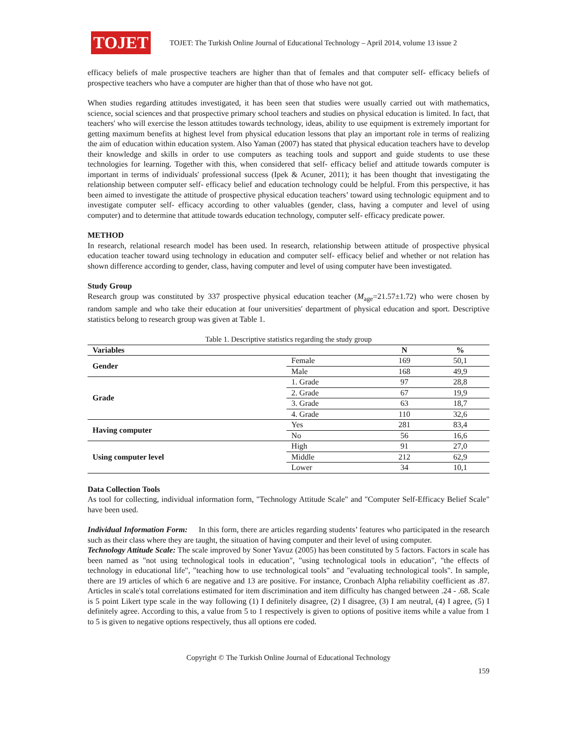TOJET
TOJET: The Turkish Online Journal of Educational Technology – April 2014, volume 13 issue 2
efficacy beliefs of male prospective teachers are higher than that of females and that computer self- efficacy beliefs of prospective teachers who have a computer are higher than that of those who have not got.
When studies regarding attitudes investigated, it has been seen that studies were usually carried out with mathematics, science, social sciences and that prospective primary school teachers and studies on physical education is limited. In fact, that teachers' who will exercise the lesson attitudes towards technology, ideas, ability to use equipment is extremely important for getting maximum benefits at highest level from physical education lessons that play an important role in terms of realizing the aim of education within education system. Also Yaman (2007) has stated that physical education teachers have to develop their knowledge and skills in order to use computers as teaching tools and support and guide students to use these technologies for learning. Together with this, when considered that self- efficacy belief and attitude towards computer is important in terms of individuals' professional success (Ipek & Acuner, 2011); it has been thought that investigating the relationship between computer self- efficacy belief and education technology could be helpful. From this perspective, it has been aimed to investigate the attitude of prospective physical education teachers’ toward using technologic equipment and to investigate computer self- efficacy according to other valuables (gender, class, having a computer and level of using computer) and to determine that attitude towards education technology, computer self- efficacy predicate power.
METHOD
In research, relational research model has been used. In research, relationship between attitude of prospective physical education teacher toward using technology in education and computer self- efficacy belief and whether or not relation has shown difference according to gender, class, having computer and level of using computer have been investigated.
Study Group
Research group was constituted by 337 prospective physical education teacher (M<sub>age</sub>=21.57±1.72) who were chosen by random sample and who take their education at four universities' department of physical education and sport. Descriptive statistics belong to research group was given at Table 1.
Table 1. Descriptive statistics regarding the study group
| Variables | | N | % |
| --- | --- | --- | --- |
| Gender | Female | 169 | 50,1 |
| | Male | 168 | 49,9 |
| Grade | 1. Grade | 97 | 28,8 |
| | 2. Grade | 67 | 19,9 |
| | 3. Grade | 63 | 18,7 |
| | 4. Grade | 110 | 32,6 |
| Having computer | Yes | 281 | 83,4 |
| | No | 56 | 16,6 |
| Using computer level | High | 91 | 27,0 |
| | Middle | 212 | 62,9 |
| | Lower | 34 | 10,1 |
Data Collection Tools
As tool for collecting, individual information form, "Technology Attitude Scale" and "Computer Self-Efficacy Belief Scale" have been used.
Individual Information Form: In this form, there are articles regarding students’ features who participated in the research such as their class where they are taught, the situation of having computer and their level of using computer.
Technology Attitude Scale: The scale improved by Soner Yavuz (2005) has been constituted by 5 factors. Factors in scale has been named as "not using technological tools in education", "using technological tools in education", "the effects of technology in educational life", "teaching how to use technological tools" and "evaluating technological tools". In sample, there are 19 articles of which 6 are negative and 13 are positive. For instance, Cronbach Alpha reliability coefficient as .87. Articles in scale's total correlations estimated for item discrimination and item difficulty has changed between .24 - .68. Scale is 5 point Likert type scale in the way following (1) I definitely disagree, (2) I disagree, (3) I am neutral, (4) I agree, (5) I definitely agree. According to this, a value from 5 to 1 respectively is given to options of positive items while a value from 1 to 5 is given to negative options respectively, thus all options ere coded.
Copyright © The Turkish Online Journal of Educational Technology
159